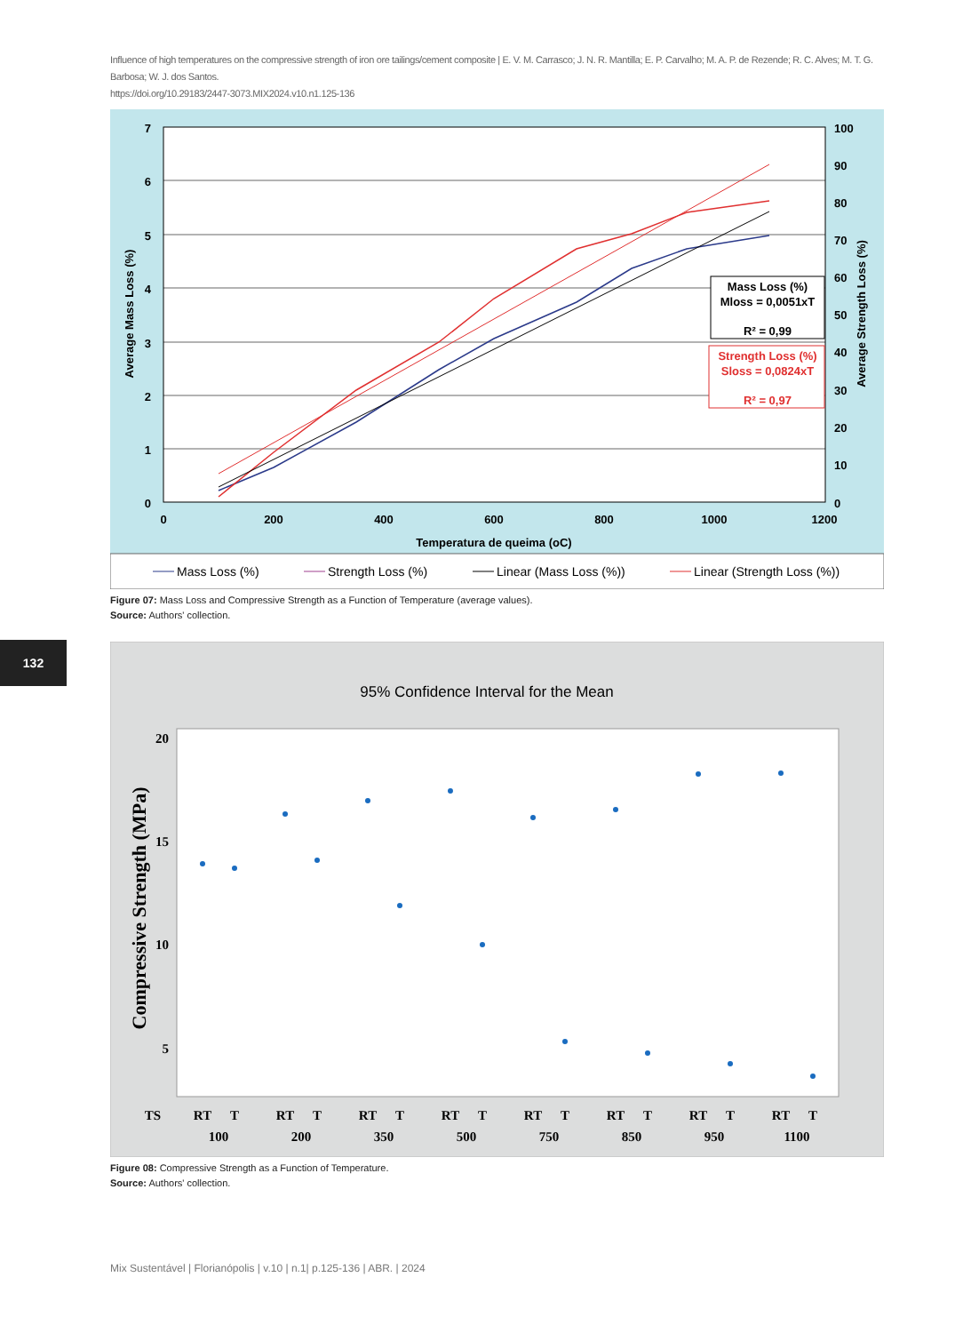Influence of high temperatures on the compressive strength of iron ore tailings/cement composite | E. V. M. Carrasco; J. N. R. Mantilla; E. P. Carvalho; M. A. P. de Rezende; R. C. Alves; M. T. G. Barbosa; W. J. dos Santos.
https://doi.org/10.29183/2447-3073.MIX2024.v10.n1.125-136
7
6
5
4
3
2
1
0
100
90
80
70
60
50
40
30
20
10
0
0
200
400
600
800
1000
1200
Temperatura de queima (oC)
Average Mass Loss (%)
Average Strength Loss (%)
Mass Loss (%)
Mloss = 0,0051xT
R² = 0,99
Strength Loss (%)
Sloss = 0,0824xT
R² = 0,97
Mass Loss (%)
Strength Loss (%)
Linear (Mass Loss (%))
Linear (Strength Loss (%))
Figure 07: Mass Loss and Compressive Strength as a Function of Temperature (average values).
Source: Authors' collection.
132
95% Confidence Interval for the Mean
20
15
10
5
Compressive Strength (MPa)
TS
RT
T
RT
T
RT
T
RT
T
RT
T
RT
T
RT
T
RT
T
100
200
350
500
750
850
950
1100
Figure 08: Compressive Strength as a Function of Temperature.
Source: Authors' collection.
Mix Sustentável | Florianópolis | v.10 | n.1| p.125-136 | ABR. | 2024